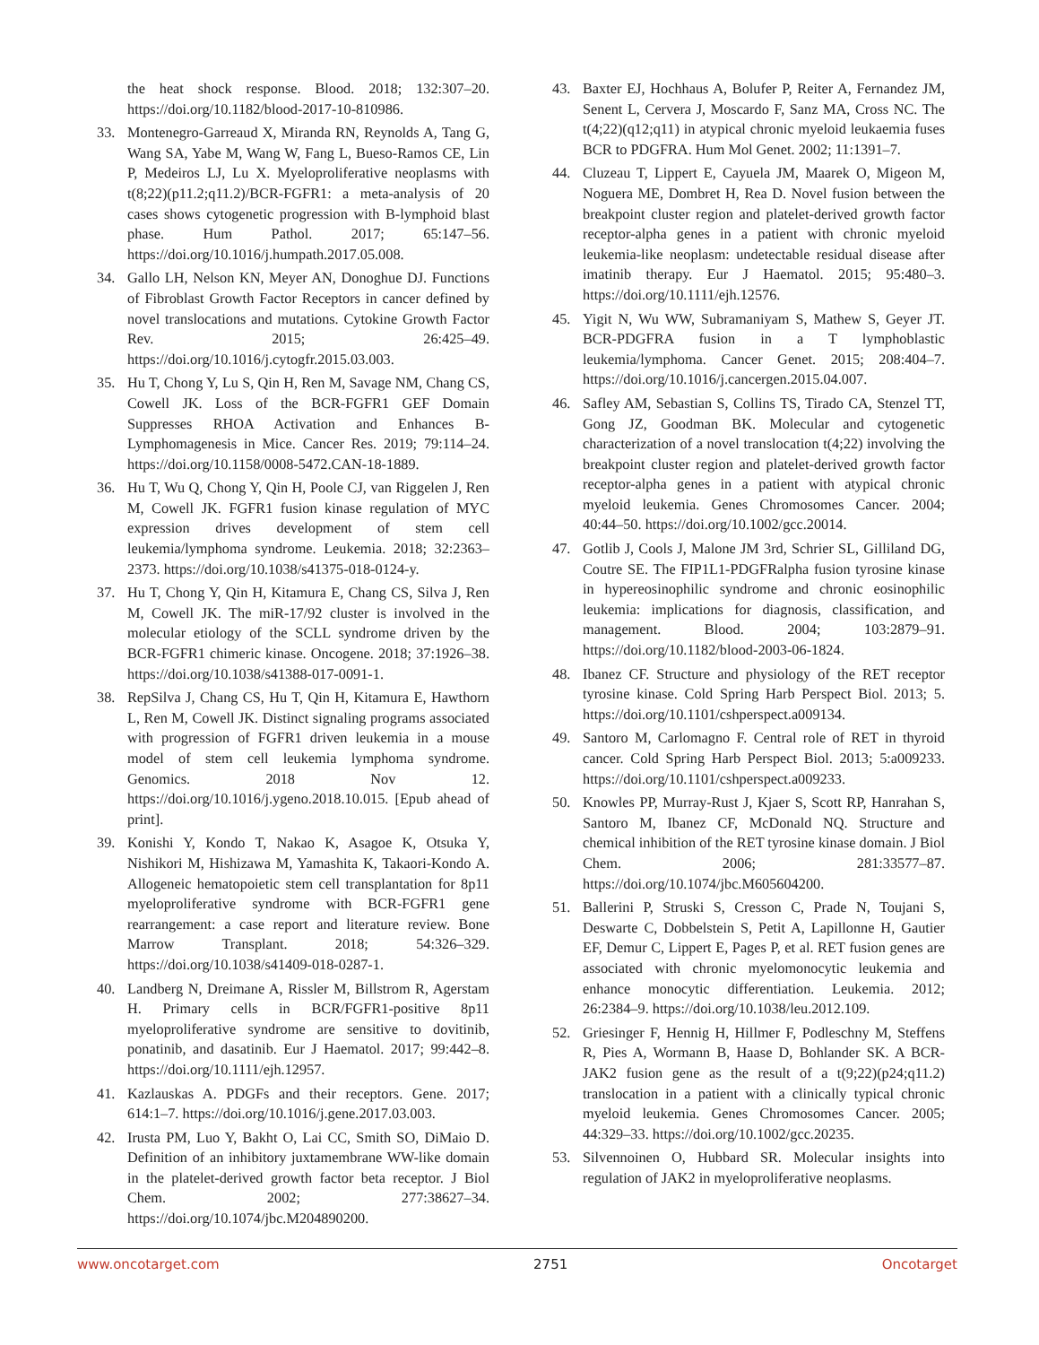the heat shock response. Blood. 2018; 132:307–20. https://doi.org/10.1182/blood-2017-10-810986.
33. Montenegro-Garreaud X, Miranda RN, Reynolds A, Tang G, Wang SA, Yabe M, Wang W, Fang L, Bueso-Ramos CE, Lin P, Medeiros LJ, Lu X. Myeloproliferative neoplasms with t(8;22)(p11.2;q11.2)/BCR-FGFR1: a meta-analysis of 20 cases shows cytogenetic progression with B-lymphoid blast phase. Hum Pathol. 2017; 65:147–56. https://doi.org/10.1016/j.humpath.2017.05.008.
34. Gallo LH, Nelson KN, Meyer AN, Donoghue DJ. Functions of Fibroblast Growth Factor Receptors in cancer defined by novel translocations and mutations. Cytokine Growth Factor Rev. 2015; 26:425–49. https://doi.org/10.1016/j.cytogfr.2015.03.003.
35. Hu T, Chong Y, Lu S, Qin H, Ren M, Savage NM, Chang CS, Cowell JK. Loss of the BCR-FGFR1 GEF Domain Suppresses RHOA Activation and Enhances B-Lymphomagenesis in Mice. Cancer Res. 2019; 79:114–24. https://doi.org/10.1158/0008-5472.CAN-18-1889.
36. Hu T, Wu Q, Chong Y, Qin H, Poole CJ, van Riggelen J, Ren M, Cowell JK. FGFR1 fusion kinase regulation of MYC expression drives development of stem cell leukemia/lymphoma syndrome. Leukemia. 2018; 32:2363–2373. https://doi.org/10.1038/s41375-018-0124-y.
37. Hu T, Chong Y, Qin H, Kitamura E, Chang CS, Silva J, Ren M, Cowell JK. The miR-17/92 cluster is involved in the molecular etiology of the SCLL syndrome driven by the BCR-FGFR1 chimeric kinase. Oncogene. 2018; 37:1926–38. https://doi.org/10.1038/s41388-017-0091-1.
38. RepSilva J, Chang CS, Hu T, Qin H, Kitamura E, Hawthorn L, Ren M, Cowell JK. Distinct signaling programs associated with progression of FGFR1 driven leukemia in a mouse model of stem cell leukemia lymphoma syndrome. Genomics. 2018 Nov 12. https://doi.org/10.1016/j.ygeno.2018.10.015. [Epub ahead of print].
39. Konishi Y, Kondo T, Nakao K, Asagoe K, Otsuka Y, Nishikori M, Hishizawa M, Yamashita K, Takaori-Kondo A. Allogeneic hematopoietic stem cell transplantation for 8p11 myeloproliferative syndrome with BCR-FGFR1 gene rearrangement: a case report and literature review. Bone Marrow Transplant. 2018; 54:326–329. https://doi.org/10.1038/s41409-018-0287-1.
40. Landberg N, Dreimane A, Rissler M, Billstrom R, Agerstam H. Primary cells in BCR/FGFR1-positive 8p11 myeloproliferative syndrome are sensitive to dovitinib, ponatinib, and dasatinib. Eur J Haematol. 2017; 99:442–8. https://doi.org/10.1111/ejh.12957.
41. Kazlauskas A. PDGFs and their receptors. Gene. 2017; 614:1–7. https://doi.org/10.1016/j.gene.2017.03.003.
42. Irusta PM, Luo Y, Bakht O, Lai CC, Smith SO, DiMaio D. Definition of an inhibitory juxtamembrane WW-like domain in the platelet-derived growth factor beta receptor. J Biol Chem. 2002; 277:38627–34. https://doi.org/10.1074/jbc.M204890200.
43. Baxter EJ, Hochhaus A, Bolufer P, Reiter A, Fernandez JM, Senent L, Cervera J, Moscardo F, Sanz MA, Cross NC. The t(4;22)(q12;q11) in atypical chronic myeloid leukaemia fuses BCR to PDGFRA. Hum Mol Genet. 2002; 11:1391–7.
44. Cluzeau T, Lippert E, Cayuela JM, Maarek O, Migeon M, Noguera ME, Dombret H, Rea D. Novel fusion between the breakpoint cluster region and platelet-derived growth factor receptor-alpha genes in a patient with chronic myeloid leukemia-like neoplasm: undetectable residual disease after imatinib therapy. Eur J Haematol. 2015; 95:480–3. https://doi.org/10.1111/ejh.12576.
45. Yigit N, Wu WW, Subramaniyam S, Mathew S, Geyer JT. BCR-PDGFRA fusion in a T lymphoblastic leukemia/lymphoma. Cancer Genet. 2015; 208:404–7. https://doi.org/10.1016/j.cancergen.2015.04.007.
46. Safley AM, Sebastian S, Collins TS, Tirado CA, Stenzel TT, Gong JZ, Goodman BK. Molecular and cytogenetic characterization of a novel translocation t(4;22) involving the breakpoint cluster region and platelet-derived growth factor receptor-alpha genes in a patient with atypical chronic myeloid leukemia. Genes Chromosomes Cancer. 2004; 40:44–50. https://doi.org/10.1002/gcc.20014.
47. Gotlib J, Cools J, Malone JM 3rd, Schrier SL, Gilliland DG, Coutre SE. The FIP1L1-PDGFRalpha fusion tyrosine kinase in hypereosinophilic syndrome and chronic eosinophilic leukemia: implications for diagnosis, classification, and management. Blood. 2004; 103:2879–91. https://doi.org/10.1182/blood-2003-06-1824.
48. Ibanez CF. Structure and physiology of the RET receptor tyrosine kinase. Cold Spring Harb Perspect Biol. 2013; 5. https://doi.org/10.1101/cshperspect.a009134.
49. Santoro M, Carlomagno F. Central role of RET in thyroid cancer. Cold Spring Harb Perspect Biol. 2013; 5:a009233. https://doi.org/10.1101/cshperspect.a009233.
50. Knowles PP, Murray-Rust J, Kjaer S, Scott RP, Hanrahan S, Santoro M, Ibanez CF, McDonald NQ. Structure and chemical inhibition of the RET tyrosine kinase domain. J Biol Chem. 2006; 281:33577–87. https://doi.org/10.1074/jbc.M605604200.
51. Ballerini P, Struski S, Cresson C, Prade N, Toujani S, Deswarte C, Dobbelstein S, Petit A, Lapillonne H, Gautier EF, Demur C, Lippert E, Pages P, et al. RET fusion genes are associated with chronic myelomonocytic leukemia and enhance monocytic differentiation. Leukemia. 2012; 26:2384–9. https://doi.org/10.1038/leu.2012.109.
52. Griesinger F, Hennig H, Hillmer F, Podleschny M, Steffens R, Pies A, Wormann B, Haase D, Bohlander SK. A BCR-JAK2 fusion gene as the result of a t(9;22)(p24;q11.2) translocation in a patient with a clinically typical chronic myeloid leukemia. Genes Chromosomes Cancer. 2005; 44:329–33. https://doi.org/10.1002/gcc.20235.
53. Silvennoinen O, Hubbard SR. Molecular insights into regulation of JAK2 in myeloproliferative neoplasms.
www.oncotarget.com 2751 Oncotarget